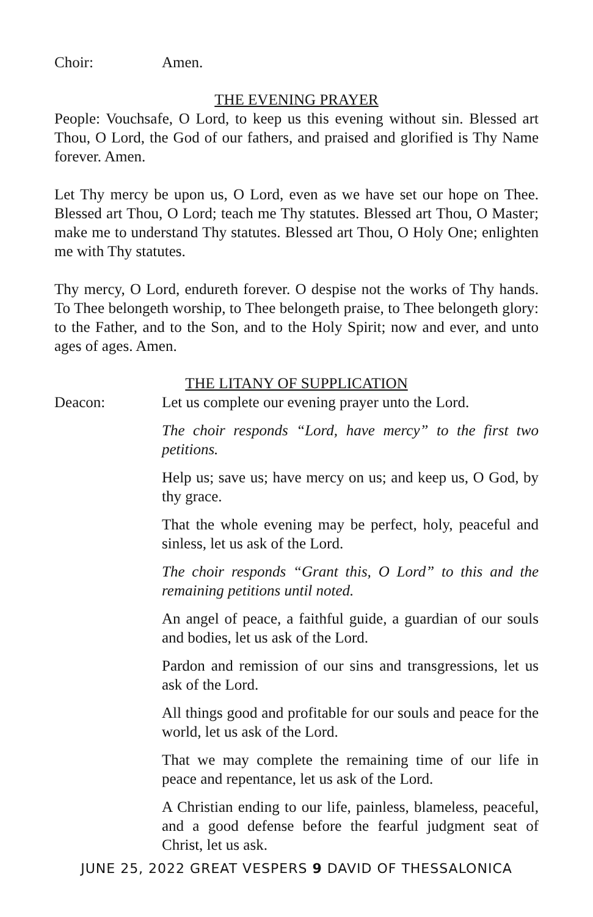Choir: Amen.
THE EVENING PRAYER
People: Vouchsafe, O Lord, to keep us this evening without sin. Blessed art Thou, O Lord, the God of our fathers, and praised and glorified is Thy Name forever. Amen.
Let Thy mercy be upon us, O Lord, even as we have set our hope on Thee. Blessed art Thou, O Lord; teach me Thy statutes. Blessed art Thou, O Master; make me to understand Thy statutes. Blessed art Thou, O Holy One; enlighten me with Thy statutes.
Thy mercy, O Lord, endureth forever. O despise not the works of Thy hands. To Thee belongeth worship, to Thee belongeth praise, to Thee belongeth glory: to the Father, and to the Son, and to the Holy Spirit; now and ever, and unto ages of ages. Amen.
THE LITANY OF SUPPLICATION
Deacon: Let us complete our evening prayer unto the Lord.
The choir responds “Lord, have mercy” to the first two petitions.
Help us; save us; have mercy on us; and keep us, O God, by thy grace.
That the whole evening may be perfect, holy, peaceful and sinless, let us ask of the Lord.
The choir responds “Grant this, O Lord” to this and the remaining petitions until noted.
An angel of peace, a faithful guide, a guardian of our souls and bodies, let us ask of the Lord.
Pardon and remission of our sins and transgressions, let us ask of the Lord.
All things good and profitable for our souls and peace for the world, let us ask of the Lord.
That we may complete the remaining time of our life in peace and repentance, let us ask of the Lord.
A Christian ending to our life, painless, blameless, peaceful, and a good defense before the fearful judgment seat of Christ, let us ask.
JUNE 25, 2022 GREAT VESPERS 9 DAVID OF THESSALONICA